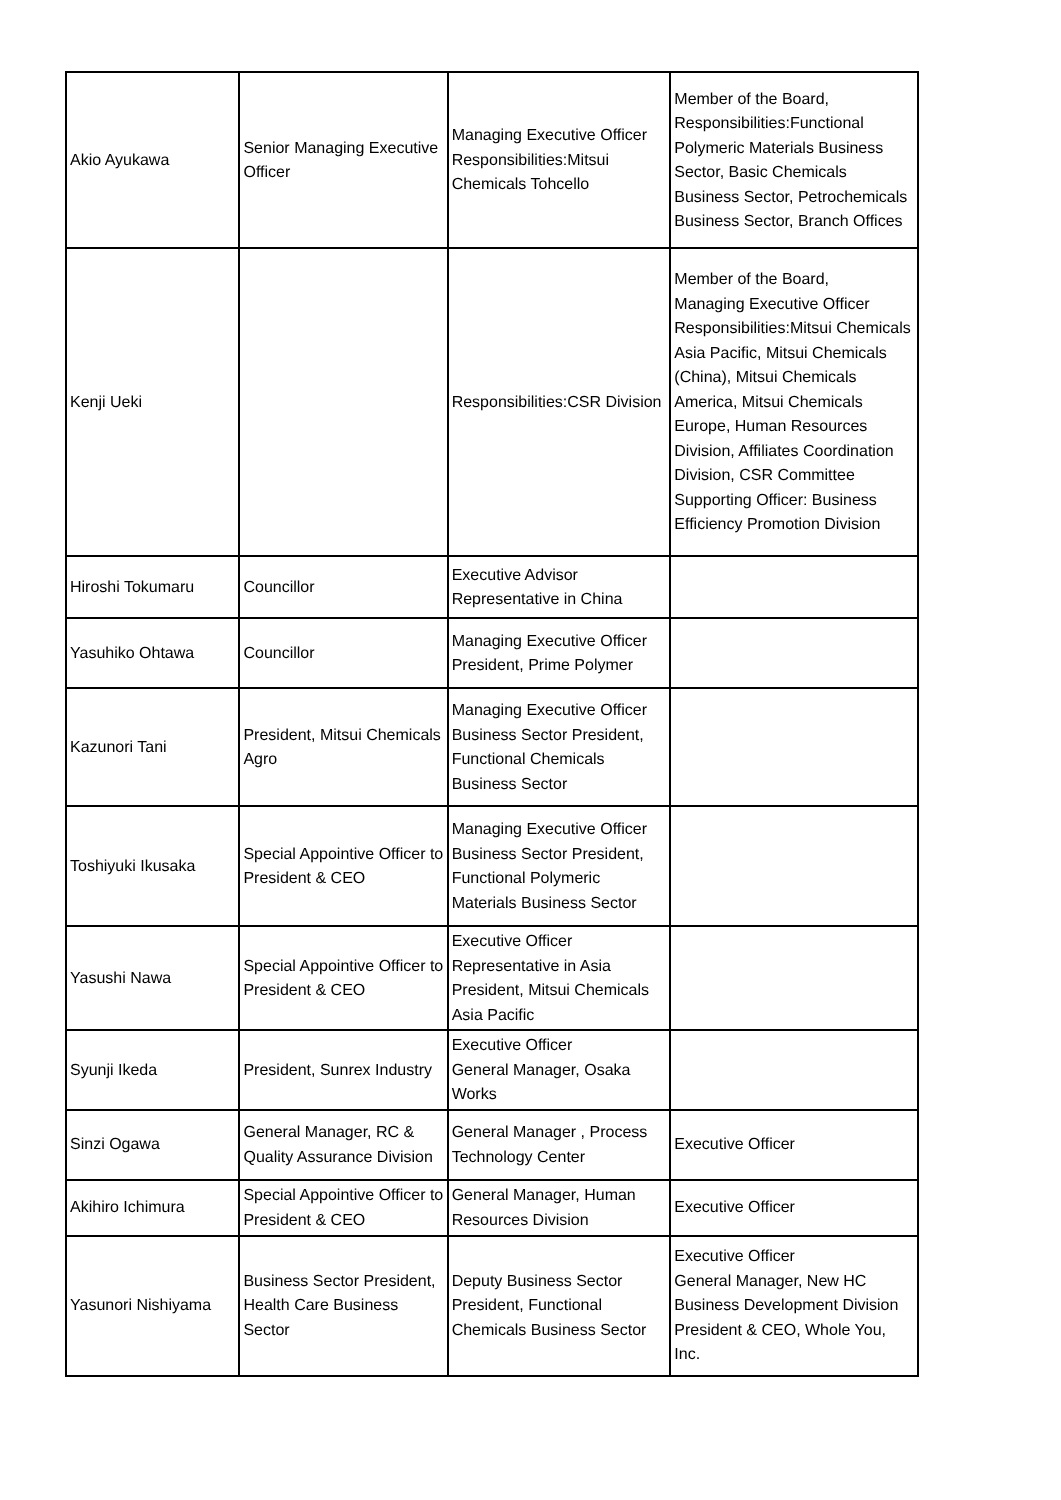| Akio Ayukawa | Senior Managing Executive Officer | Managing Executive Officer Responsibilities:Mitsui Chemicals Tohcello | Member of the Board, Responsibilities:Functional Polymeric Materials Business Sector, Basic Chemicals Business Sector, Petrochemicals Business Sector, Branch Offices |
| Kenji Ueki | | Responsibilities:CSR Division | Member of the Board, Managing Executive Officer Responsibilities:Mitsui Chemicals Asia Pacific, Mitsui Chemicals (China), Mitsui Chemicals America, Mitsui Chemicals Europe, Human Resources Division, Affiliates Coordination Division, CSR Committee Supporting Officer: Business Efficiency Promotion Division |
| Hiroshi Tokumaru | Councillor | Executive Advisor Representative in China | |
| Yasuhiko Ohtawa | Councillor | Managing Executive Officer President, Prime Polymer | |
| Kazunori Tani | President, Mitsui Chemicals Agro | Managing Executive Officer Business Sector President, Functional Chemicals Business Sector | |
| Toshiyuki Ikusaka | Special Appointive Officer to President & CEO | Managing Executive Officer Business Sector President, Functional Polymeric Materials Business Sector | |
| Yasushi Nawa | Special Appointive Officer to President & CEO | Executive Officer Representative in Asia President, Mitsui Chemicals Asia Pacific | |
| Syunji Ikeda | President, Sunrex Industry | Executive Officer General Manager, Osaka Works | |
| Sinzi Ogawa | General Manager, RC & Quality Assurance Division | General Manager , Process Technology Center | Executive Officer |
| Akihiro Ichimura | Special Appointive Officer to President & CEO | General Manager, Human Resources Division | Executive Officer |
| Yasunori Nishiyama | Business Sector President, Health Care Business Sector | Deputy Business Sector President, Functional Chemicals Business Sector | Executive Officer General Manager, New HC Business Development Division President & CEO, Whole You, Inc. |